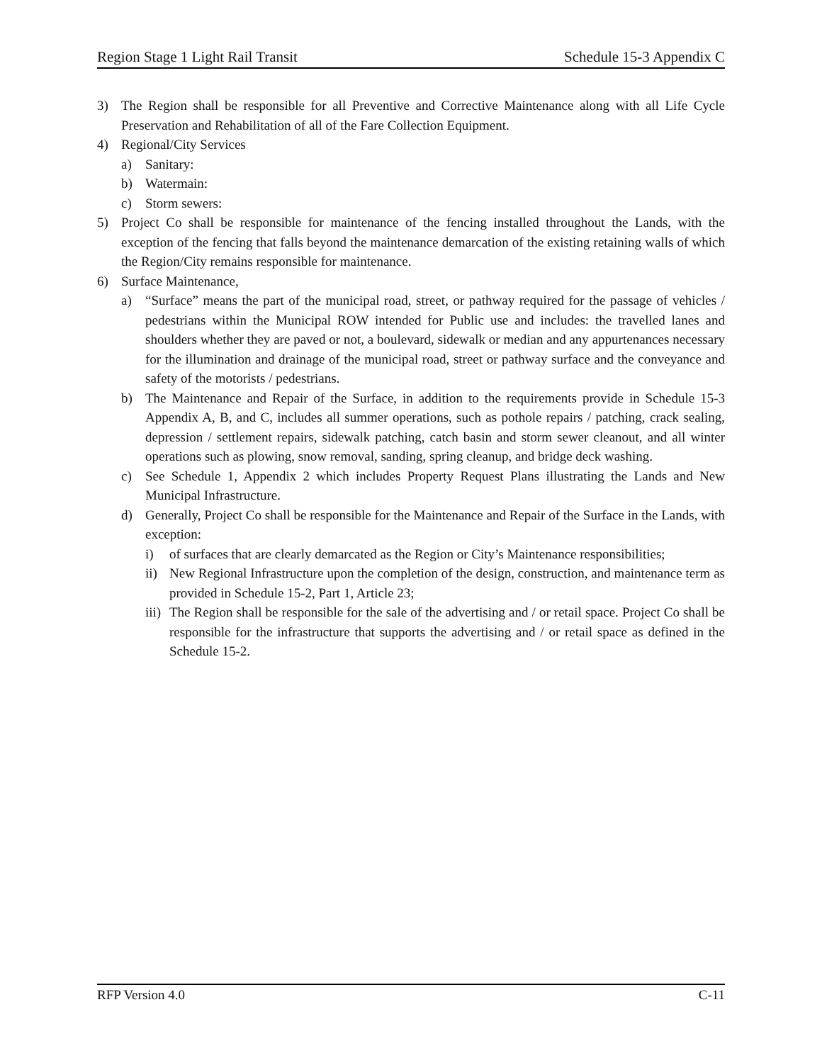Region Stage 1 Light Rail Transit Schedule 15-3 Appendix C
3) The Region shall be responsible for all Preventive and Corrective Maintenance along with all Life Cycle Preservation and Rehabilitation of all of the Fare Collection Equipment.
4) Regional/City Services
a) Sanitary:
b) Watermain:
c) Storm sewers:
5) Project Co shall be responsible for maintenance of the fencing installed throughout the Lands, with the exception of the fencing that falls beyond the maintenance demarcation of the existing retaining walls of which the Region/City remains responsible for maintenance.
6) Surface Maintenance,
a) “Surface” means the part of the municipal road, street, or pathway required for the passage of vehicles / pedestrians within the Municipal ROW intended for Public use and includes: the travelled lanes and shoulders whether they are paved or not, a boulevard, sidewalk or median and any appurtenances necessary for the illumination and drainage of the municipal road, street or pathway surface and the conveyance and safety of the motorists / pedestrians.
b) The Maintenance and Repair of the Surface, in addition to the requirements provide in Schedule 15-3 Appendix A, B, and C, includes all summer operations, such as pothole repairs / patching, crack sealing, depression / settlement repairs, sidewalk patching, catch basin and storm sewer cleanout, and all winter operations such as plowing, snow removal, sanding, spring cleanup, and bridge deck washing.
c) See Schedule 1, Appendix 2 which includes Property Request Plans illustrating the Lands and New Municipal Infrastructure.
d) Generally, Project Co shall be responsible for the Maintenance and Repair of the Surface in the Lands, with exception:
i) of surfaces that are clearly demarcated as the Region or City’s Maintenance responsibilities;
ii) New Regional Infrastructure upon the completion of the design, construction, and maintenance term as provided in Schedule 15-2, Part 1, Article 23;
iii) The Region shall be responsible for the sale of the advertising and / or retail space. Project Co shall be responsible for the infrastructure that supports the advertising and / or retail space as defined in the Schedule 15-2.
RFP Version 4.0 C-11